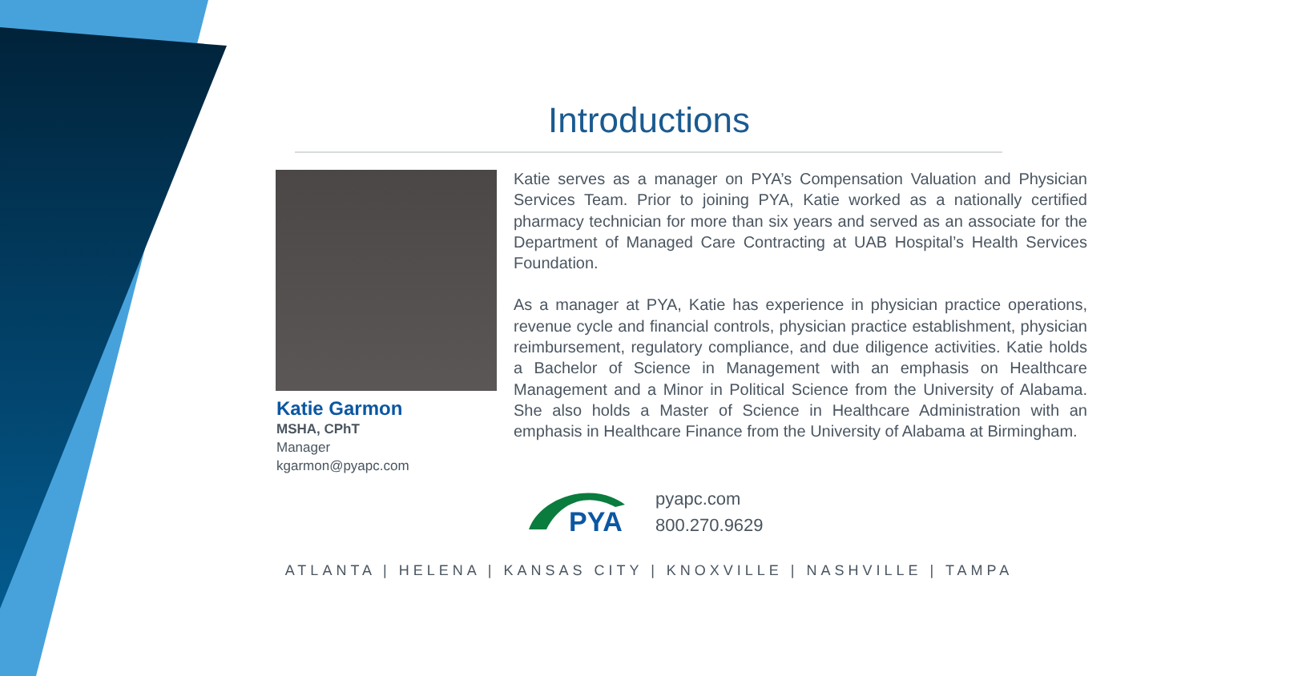Introductions
Katie Garmon
MSHA, CPhT
Manager
kgarmon@pyapc.com
Katie serves as a manager on PYA’s Compensation Valuation and Physician Services Team. Prior to joining PYA, Katie worked as a nationally certified pharmacy technician for more than six years and served as an associate for the Department of Managed Care Contracting at UAB Hospital’s Health Services Foundation.
As a manager at PYA, Katie has experience in physician practice operations, revenue cycle and financial controls, physician practice establishment, physician reimbursement, regulatory compliance, and due diligence activities. Katie holds a Bachelor of Science in Management with an emphasis on Healthcare Management and a Minor in Political Science from the University of Alabama. She also holds a Master of Science in Healthcare Administration with an emphasis in Healthcare Finance from the University of Alabama at Birmingham.
PYA
pyapc.com
800.270.9629
ATLANTA | HELENA | KANSAS CITY | KNOXVILLE | NASHVILLE | TAMPA